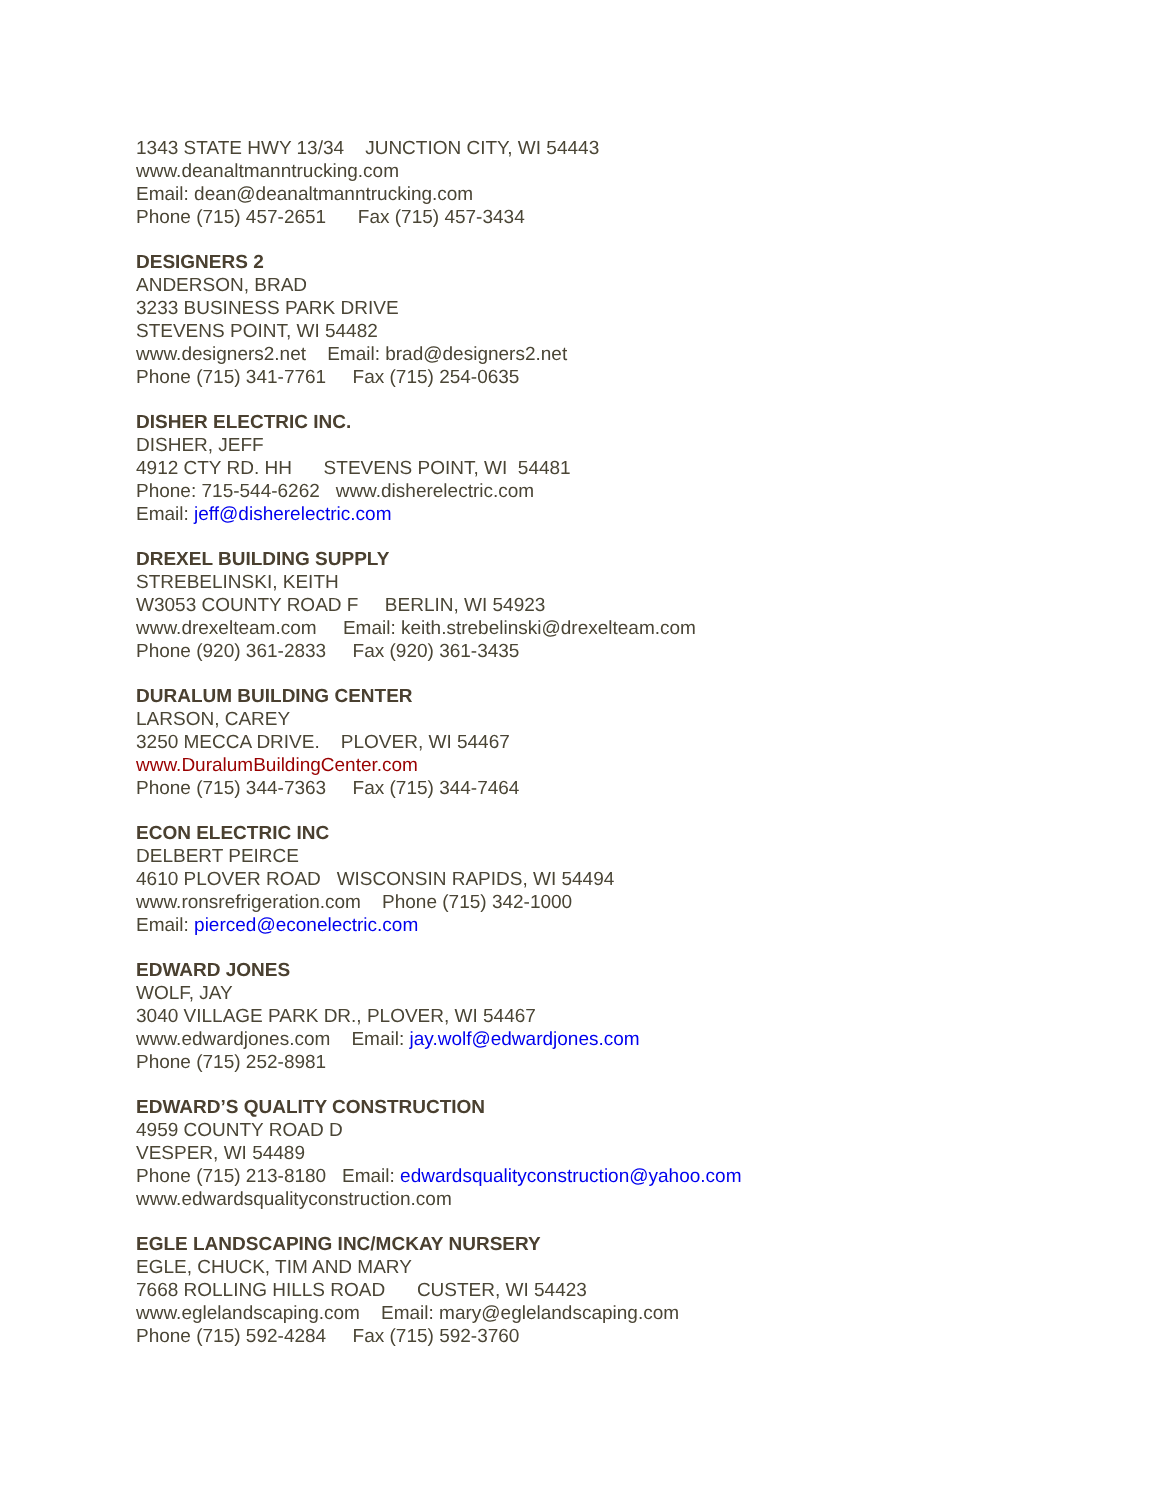1343 STATE HWY 13/34 JUNCTION CITY, WI 54443
www.deanaltmanntrucking.com
Email: dean@deanaltmanntrucking.com
Phone (715) 457-2651 Fax (715) 457-3434
DESIGNERS 2
ANDERSON, BRAD
3233 BUSINESS PARK DRIVE
STEVENS POINT, WI 54482
www.designers2.net Email: brad@designers2.net
Phone (715) 341-7761 Fax (715) 254-0635
DISHER ELECTRIC INC.
DISHER, JEFF
4912 CTY RD. HH STEVENS POINT, WI 54481
Phone: 715-544-6262 www.disherelectric.com
Email: jeff@disherelectric.com
DREXEL BUILDING SUPPLY
STREBELINSKI, KEITH
W3053 COUNTY ROAD F BERLIN, WI 54923
www.drexelteam.com Email: keith.strebelinski@drexelteam.com
Phone (920) 361-2833 Fax (920) 361-3435
DURALUM BUILDING CENTER
LARSON, CAREY
3250 MECCA DRIVE. PLOVER, WI 54467
www.DuralumBuildingCenter.com
Phone (715) 344-7363 Fax (715) 344-7464
ECON ELECTRIC INC
DELBERT PEIRCE
4610 PLOVER ROAD WISCONSIN RAPIDS, WI 54494
www.ronsrefrigeration.com Phone (715) 342-1000
Email: pierced@econelectric.com
EDWARD JONES
WOLF, JAY
3040 VILLAGE PARK DR., PLOVER, WI 54467
www.edwardjones.com Email: jay.wolf@edwardjones.com
Phone (715) 252-8981
EDWARD’S QUALITY CONSTRUCTION
4959 COUNTY ROAD D
VESPER, WI 54489
Phone (715) 213-8180 Email: edwardsqualityconstruction@yahoo.com
www.edwardsqualityconstruction.com
EGLE LANDSCAPING INC/MCKAY NURSERY
EGLE, CHUCK, TIM AND MARY
7668 ROLLING HILLS ROAD CUSTER, WI 54423
www.eglelandscaping.com Email: mary@eglelandscaping.com
Phone (715) 592-4284 Fax (715) 592-3760